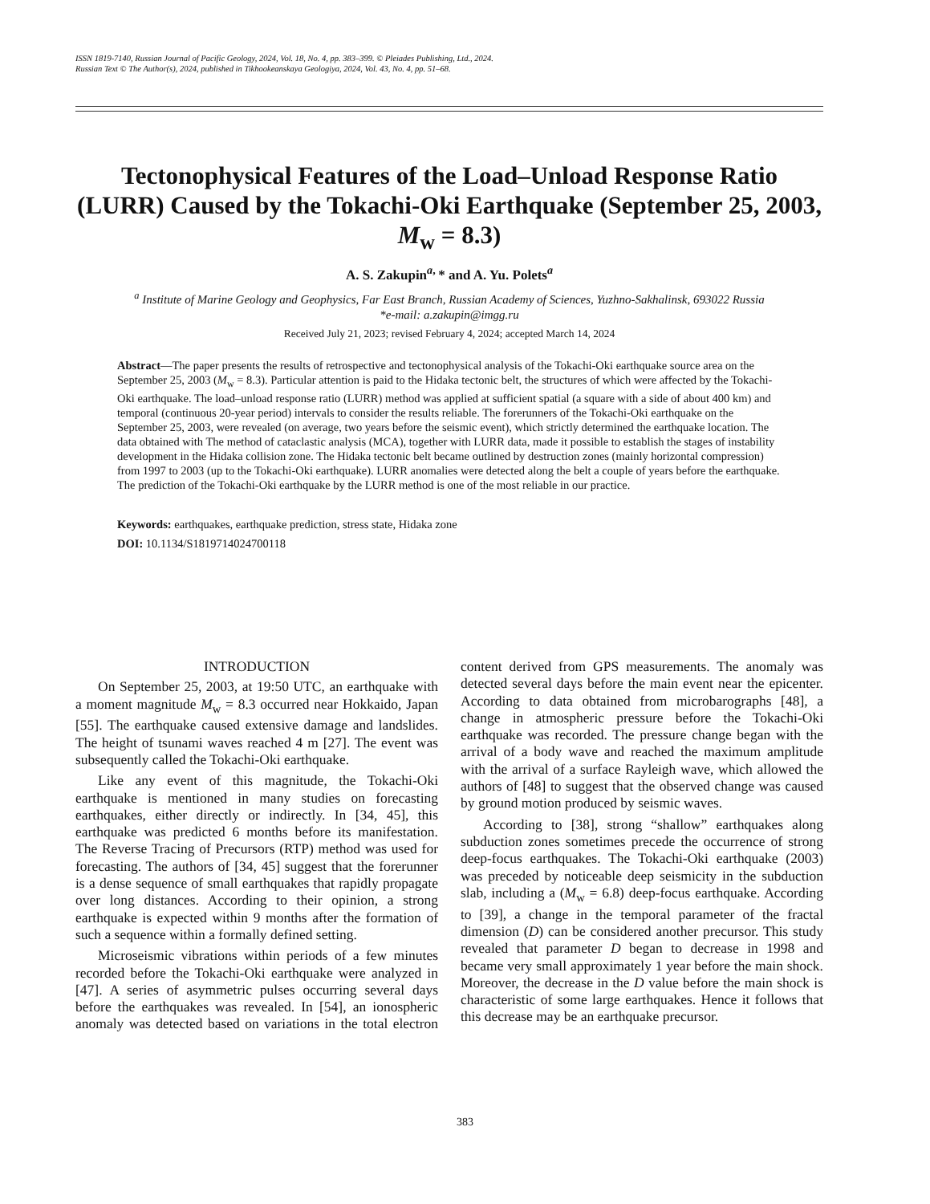ISSN 1819-7140, Russian Journal of Pacific Geology, 2024, Vol. 18, No. 4, pp. 383–399. © Pleiades Publishing, Ltd., 2024.
Russian Text © The Author(s), 2024, published in Tikhookeanskaya Geologiya, 2024, Vol. 43, No. 4, pp. 51–68.
Tectonophysical Features of the Load–Unload Response Ratio (LURR) Caused by the Tokachi-Oki Earthquake (September 25, 2003, M<sub>w</sub> = 8.3)
A. S. Zakupin<sup>a,</sup>* and A. Yu. Polets<sup>a</sup>
<sup>a</sup> Institute of Marine Geology and Geophysics, Far East Branch, Russian Academy of Sciences, Yuzhno-Sakhalinsk, 693022 Russia
*e-mail: a.zakupin@imgg.ru
Received July 21, 2023; revised February 4, 2024; accepted March 14, 2024
Abstract—The paper presents the results of retrospective and tectonophysical analysis of the Tokachi-Oki earthquake source area on the September 25, 2003 (M<sub>w</sub> = 8.3). Particular attention is paid to the Hidaka tectonic belt, the structures of which were affected by the Tokachi-Oki earthquake. The load–unload response ratio (LURR) method was applied at sufficient spatial (a square with a side of about 400 km) and temporal (continuous 20-year period) intervals to consider the results reliable. The forerunners of the Tokachi-Oki earthquake on the September 25, 2003, were revealed (on average, two years before the seismic event), which strictly determined the earthquake location. The data obtained with The method of cataclastic analysis (MCA), together with LURR data, made it possible to establish the stages of instability development in the Hidaka collision zone. The Hidaka tectonic belt became outlined by destruction zones (mainly horizontal compression) from 1997 to 2003 (up to the Tokachi-Oki earthquake). LURR anomalies were detected along the belt a couple of years before the earthquake. The prediction of the Tokachi-Oki earthquake by the LURR method is one of the most reliable in our practice.
Keywords: earthquakes, earthquake prediction, stress state, Hidaka zone
DOI: 10.1134/S1819714024700118
INTRODUCTION
On September 25, 2003, at 19:50 UTC, an earthquake with a moment magnitude M<sub>w</sub> = 8.3 occurred near Hokkaido, Japan [55]. The earthquake caused extensive damage and landslides. The height of tsunami waves reached 4 m [27]. The event was subsequently called the Tokachi-Oki earthquake.
Like any event of this magnitude, the Tokachi-Oki earthquake is mentioned in many studies on forecasting earthquakes, either directly or indirectly. In [34, 45], this earthquake was predicted 6 months before its manifestation. The Reverse Tracing of Precursors (RTP) method was used for forecasting. The authors of [34, 45] suggest that the forerunner is a dense sequence of small earthquakes that rapidly propagate over long distances. According to their opinion, a strong earthquake is expected within 9 months after the formation of such a sequence within a formally defined setting.
Microseismic vibrations within periods of a few minutes recorded before the Tokachi-Oki earthquake were analyzed in [47]. A series of asymmetric pulses occurring several days before the earthquakes was revealed. In [54], an ionospheric anomaly was detected based on variations in the total electron content derived from GPS measurements. The anomaly was detected several days before the main event near the epicenter. According to data obtained from microbarographs [48], a change in atmospheric pressure before the Tokachi-Oki earthquake was recorded. The pressure change began with the arrival of a body wave and reached the maximum amplitude with the arrival of a surface Rayleigh wave, which allowed the authors of [48] to suggest that the observed change was caused by ground motion produced by seismic waves.
According to [38], strong “shallow” earthquakes along subduction zones sometimes precede the occurrence of strong deep-focus earthquakes. The Tokachi-Oki earthquake (2003) was preceded by noticeable deep seismicity in the subduction slab, including a (M<sub>w</sub> = 6.8) deep-focus earthquake. According to [39], a change in the temporal parameter of the fractal dimension (D) can be considered another precursor. This study revealed that parameter D began to decrease in 1998 and became very small approximately 1 year before the main shock. Moreover, the decrease in the D value before the main shock is characteristic of some large earthquakes. Hence it follows that this decrease may be an earthquake precursor.
383